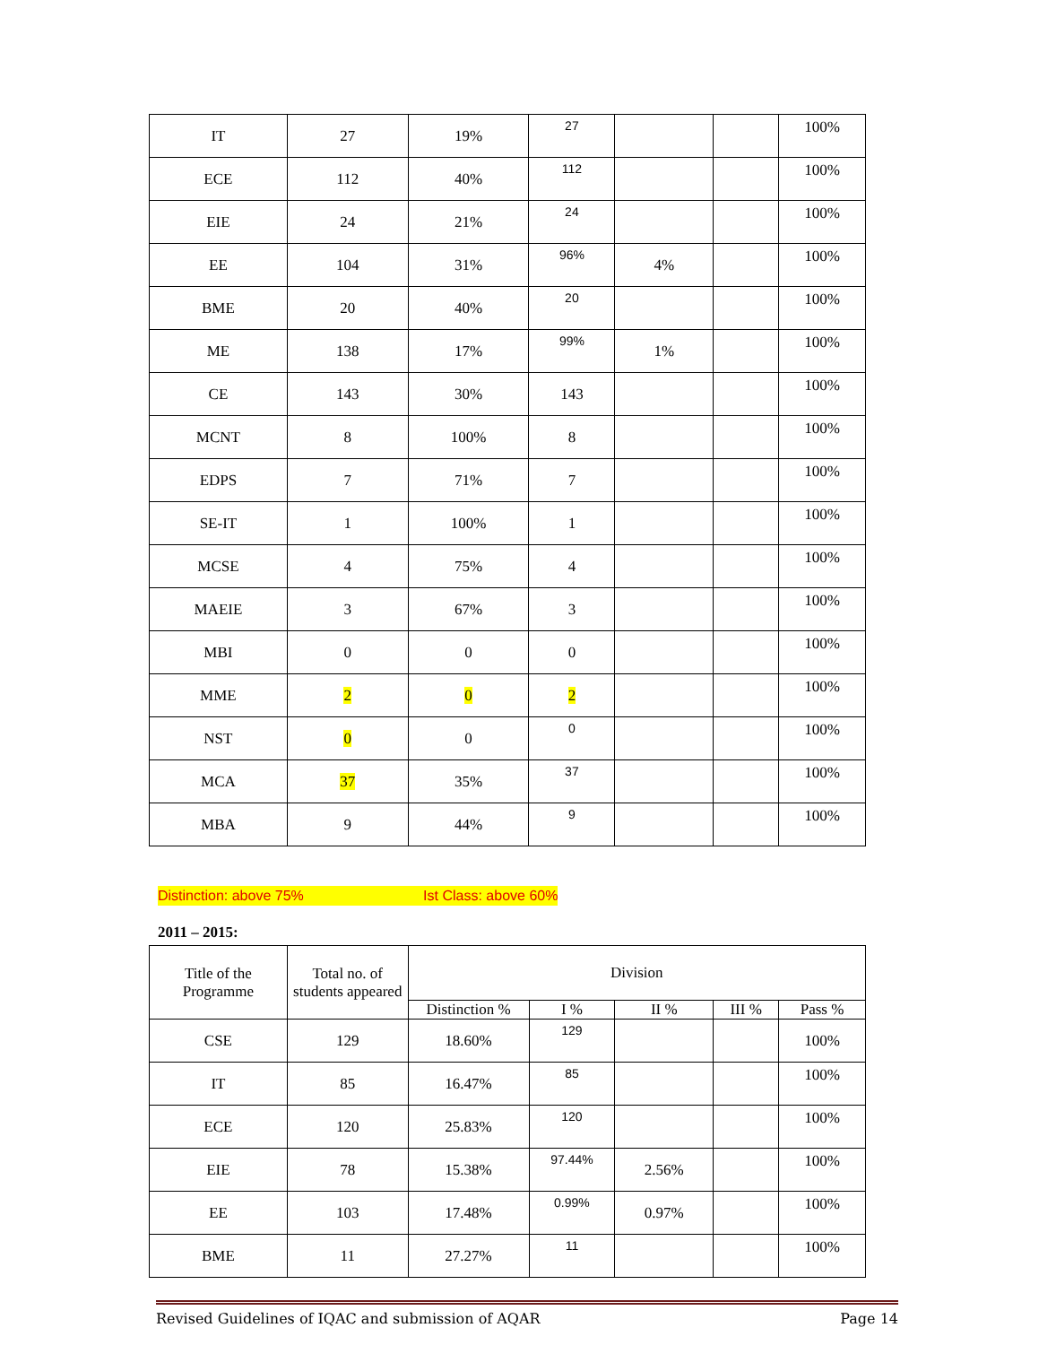| IT | 27 | 19% | 27 | | | 100% |
| ECE | 112 | 40% | 112 | | | 100% |
| EIE | 24 | 21% | 24 | | | 100% |
| EE | 104 | 31% | 96% | 4% | | 100% |
| BME | 20 | 40% | 20 | | | 100% |
| ME | 138 | 17% | 99% | 1% | | 100% |
| CE | 143 | 30% | 143 | | | 100% |
| MCNT | 8 | 100% | 8 | | | 100% |
| EDPS | 7 | 71% | 7 | | | 100% |
| SE-IT | 1 | 100% | 1 | | | 100% |
| MCSE | 4 | 75% | 4 | | | 100% |
| MAEIE | 3 | 67% | 3 | | | 100% |
| MBI | 0 | 0 | 0 | | | 100% |
| MME | 2 | 0 | 2 | | | 100% |
| NST | 0 | 0 | 0 | | | 100% |
| MCA | 37 | 35% | 37 | | | 100% |
| MBA | 9 | 44% | 9 | | | 100% |
Distinction: above 75% Ist Class: above 60%
2011 – 2015:
| Title of the Programme | Total no. of students appeared | Division | | | | |
| --- | --- | --- | --- | --- | --- | --- |
| | | Distinction % | I % | II % | III % | Pass % |
| CSE | 129 | 18.60% | 129 | | | 100% |
| IT | 85 | 16.47% | 85 | | | 100% |
| ECE | 120 | 25.83% | 120 | | | 100% |
| EIE | 78 | 15.38% | 97.44% | 2.56% | | 100% |
| EE | 103 | 17.48% | 0.99% | 0.97% | | 100% |
| BME | 11 | 27.27% | 11 | | | 100% |
Revised Guidelines of IQAC and submission of AQAR Page 14